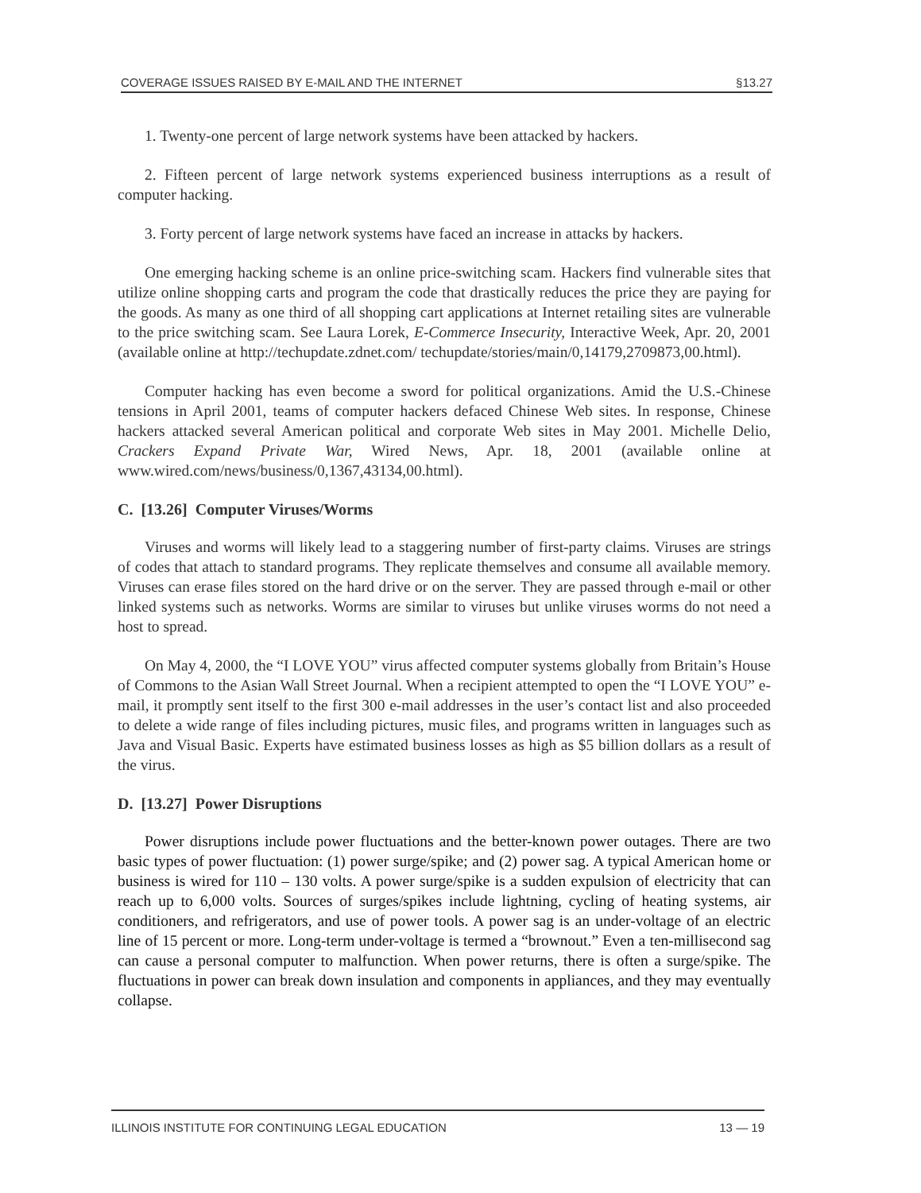COVERAGE ISSUES RAISED BY E-MAIL AND THE INTERNET §13.27
1. Twenty-one percent of large network systems have been attacked by hackers.
2. Fifteen percent of large network systems experienced business interruptions as a result of computer hacking.
3. Forty percent of large network systems have faced an increase in attacks by hackers.
One emerging hacking scheme is an online price-switching scam. Hackers find vulnerable sites that utilize online shopping carts and program the code that drastically reduces the price they are paying for the goods. As many as one third of all shopping cart applications at Internet retailing sites are vulnerable to the price switching scam. See Laura Lorek, E-Commerce Insecurity, Interactive Week, Apr. 20, 2001 (available online at http://techupdate.zdnet.com/ techupdate/stories/main/0,14179,2709873,00.html).
Computer hacking has even become a sword for political organizations. Amid the U.S.-Chinese tensions in April 2001, teams of computer hackers defaced Chinese Web sites. In response, Chinese hackers attacked several American political and corporate Web sites in May 2001. Michelle Delio, Crackers Expand Private War, Wired News, Apr. 18, 2001 (available online at www.wired.com/news/business/0,1367,43134,00.html).
C. [13.26] Computer Viruses/Worms
Viruses and worms will likely lead to a staggering number of first-party claims. Viruses are strings of codes that attach to standard programs. They replicate themselves and consume all available memory. Viruses can erase files stored on the hard drive or on the server. They are passed through e-mail or other linked systems such as networks. Worms are similar to viruses but unlike viruses worms do not need a host to spread.
On May 4, 2000, the “I LOVE YOU” virus affected computer systems globally from Britain’s House of Commons to the Asian Wall Street Journal. When a recipient attempted to open the “I LOVE YOU” e-mail, it promptly sent itself to the first 300 e-mail addresses in the user’s contact list and also proceeded to delete a wide range of files including pictures, music files, and programs written in languages such as Java and Visual Basic. Experts have estimated business losses as high as $5 billion dollars as a result of the virus.
D. [13.27] Power Disruptions
Power disruptions include power fluctuations and the better-known power outages. There are two basic types of power fluctuation: (1) power surge/spike; and (2) power sag. A typical American home or business is wired for 110 – 130 volts. A power surge/spike is a sudden expulsion of electricity that can reach up to 6,000 volts. Sources of surges/spikes include lightning, cycling of heating systems, air conditioners, and refrigerators, and use of power tools. A power sag is an under-voltage of an electric line of 15 percent or more. Long-term under-voltage is termed a “brownout.” Even a ten-millisecond sag can cause a personal computer to malfunction. When power returns, there is often a surge/spike. The fluctuations in power can break down insulation and components in appliances, and they may eventually collapse.
ILLINOIS INSTITUTE FOR CONTINUING LEGAL EDUCATION 13 — 19